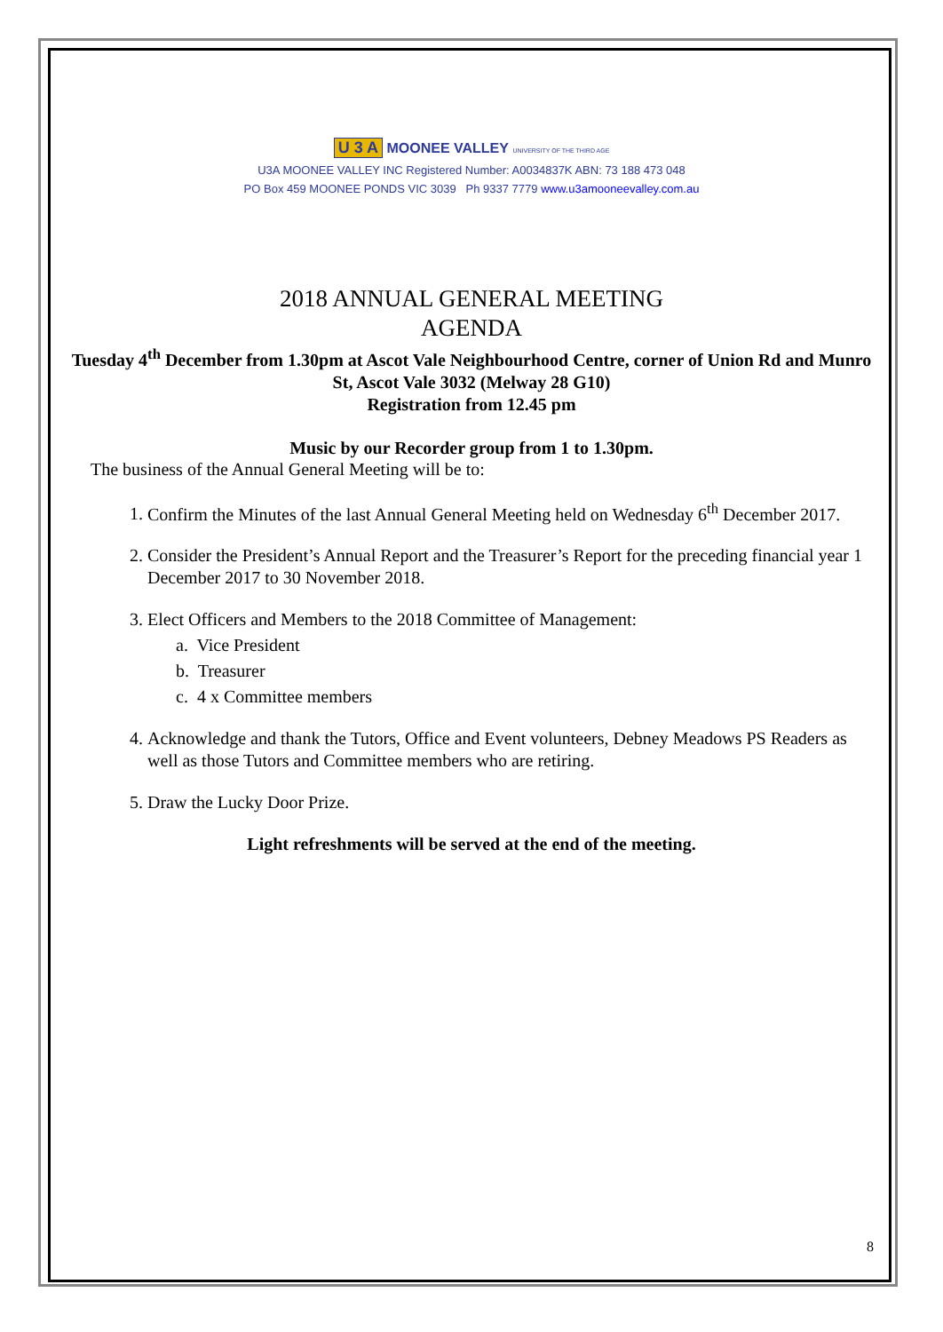U 3 A MOONEE VALLEY UNIVERSITY OF THE THIRD AGE
U3A MOONEE VALLEY INC Registered Number: A0034837K ABN: 73 188 473 048
PO Box 459 MOONEE PONDS VIC 3039 Ph 9337 7779 www.u3amooneevalley.com.au
2018 ANNUAL GENERAL MEETING
AGENDA
Tuesday 4<sup>th</sup> December from 1.30pm at Ascot Vale Neighbourhood Centre, corner of Union Rd and Munro St, Ascot Vale 3032 (Melway 28 G10)
Registration from 12.45 pm
Music by our Recorder group from 1 to 1.30pm.
The business of the Annual General Meeting will be to:
1. Confirm the Minutes of the last Annual General Meeting held on Wednesday 6<sup>th</sup> December 2017.
2. Consider the President’s Annual Report and the Treasurer’s Report for the preceding financial year 1 December 2017 to 30 November 2018.
3. Elect Officers and Members to the 2018 Committee of Management:
a. Vice President
b. Treasurer
c. 4 x Committee members
4. Acknowledge and thank the Tutors, Office and Event volunteers, Debney Meadows PS Readers as well as those Tutors and Committee members who are retiring.
5. Draw the Lucky Door Prize.
Light refreshments will be served at the end of the meeting.
8